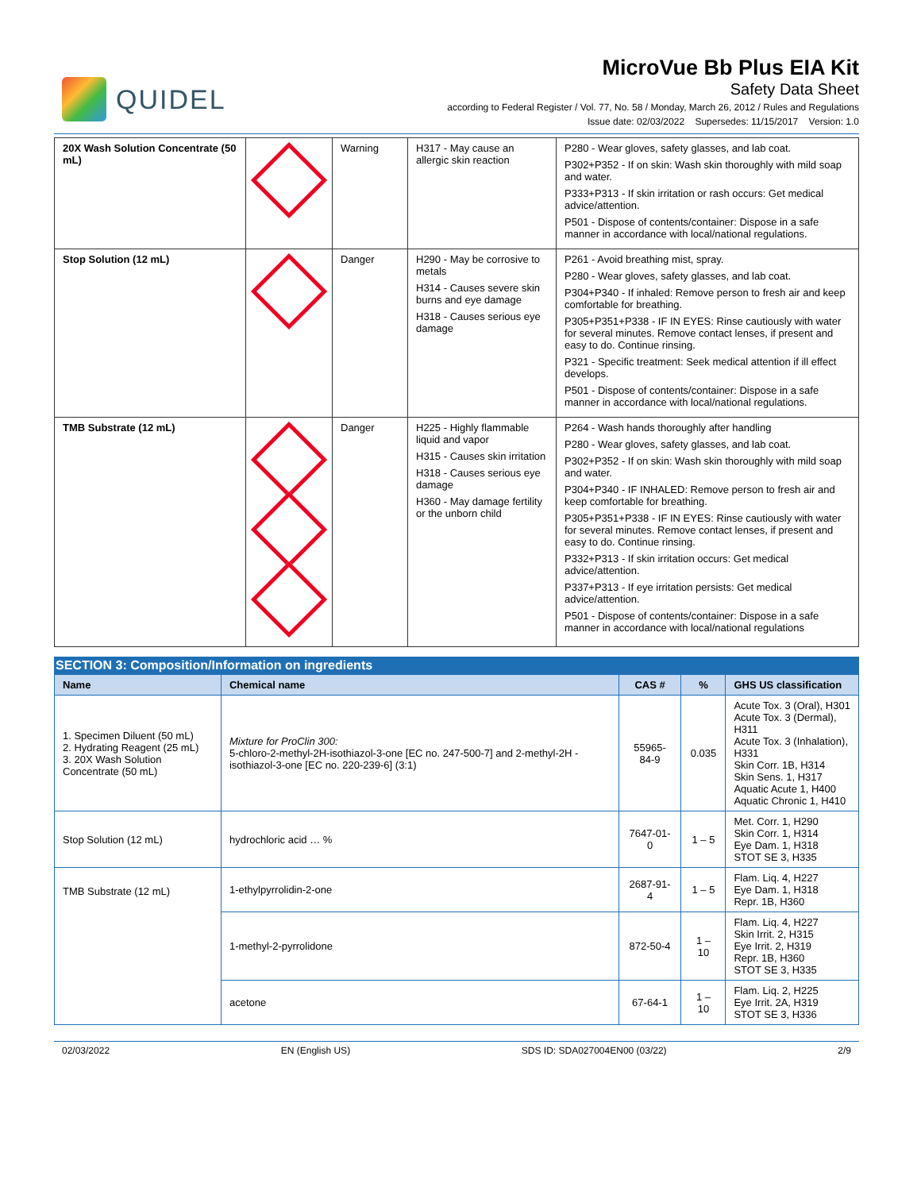QUIDEL
MicroVue Bb Plus EIA Kit
Safety Data Sheet
according to Federal Register / Vol. 77, No. 58 / Monday, March 26, 2012 / Rules and Regulations
Issue date: 02/03/2022 Supersedes: 11/15/2017 Version: 1.0
| 20X Wash Solution Concentrate (50 mL) | | Warning | H317 - May cause an allergic skin reaction | P280 - Wear gloves, safety glasses, and lab coat. P302+P352 - If on skin: Wash skin thoroughly with mild soap and water. P333+P313 - If skin irritation or rash occurs: Get medical advice/attention. P501 - Dispose of contents/container: Dispose in a safe manner in accordance with local/national regulations. |
| Stop Solution (12 mL) | | Danger | H290 - May be corrosive to metals H314 - Causes severe skin burns and eye damage H318 - Causes serious eye damage | P261 - Avoid breathing mist, spray. P280 - Wear gloves, safety glasses, and lab coat. P304+P340 - If inhaled: Remove person to fresh air and keep comfortable for breathing. P305+P351+P338 - IF IN EYES: Rinse cautiously with water for several minutes. Remove contact lenses, if present and easy to do. Continue rinsing. P321 - Specific treatment: Seek medical attention if ill effect develops. P501 - Dispose of contents/container: Dispose in a safe manner in accordance with local/national regulations. |
| TMB Substrate (12 mL) | | Danger | H225 - Highly flammable liquid and vapor H315 - Causes skin irritation H318 - Causes serious eye damage H360 - May damage fertility or the unborn child | P264 - Wash hands thoroughly after handling P280 - Wear gloves, safety glasses, and lab coat. P302+P352 - If on skin: Wash skin thoroughly with mild soap and water. P304+P340 - IF INHALED: Remove person to fresh air and keep comfortable for breathing. P305+P351+P338 - IF IN EYES: Rinse cautiously with water for several minutes. Remove contact lenses, if present and easy to do. Continue rinsing. P332+P313 - If skin irritation occurs: Get medical advice/attention. P337+P313 - If eye irritation persists: Get medical advice/attention. P501 - Dispose of contents/container: Dispose in a safe manner in accordance with local/national regulations |
SECTION 3: Composition/Information on ingredients
| Name | Chemical name | CAS # | % | GHS US classification |
| --- | --- | --- | --- | --- |
| 1. Specimen Diluent (50 mL) 2. Hydrating Reagent (25 mL) 3. 20X Wash Solution Concentrate (50 mL) | Mixture for ProClin 300: 5-chloro-2-methyl-2H-isothiazol-3-one [EC no. 247-500-7] and 2-methyl-2H -isothiazol-3-one [EC no. 220-239-6] (3:1) | 55965-84-9 | 0.035 | Acute Tox. 3 (Oral), H301 Acute Tox. 3 (Dermal), H311 Acute Tox. 3 (Inhalation), H331 Skin Corr. 1B, H314 Skin Sens. 1, H317 Aquatic Acute 1, H400 Aquatic Chronic 1, H410 |
| Stop Solution (12 mL) | hydrochloric acid … % | 7647-01-0 | 1 – 5 | Met. Corr. 1, H290 Skin Corr. 1, H314 Eye Dam. 1, H318 STOT SE 3, H335 |
| TMB Substrate (12 mL) | 1-ethylpyrrolidin-2-one | 2687-91-4 | 1 – 5 | Flam. Liq. 4, H227 Eye Dam. 1, H318 Repr. 1B, H360 |
| | 1-methyl-2-pyrrolidone | 872-50-4 | 1 – 10 | Flam. Liq. 4, H227 Skin Irrit. 2, H315 Eye Irrit. 2, H319 Repr. 1B, H360 STOT SE 3, H335 |
| | acetone | 67-64-1 | 1 – 10 | Flam. Liq. 2, H225 Eye Irrit. 2A, H319 STOT SE 3, H336 |
02/03/2022 EN (English US) SDS ID: SDA027004EN00 (03/22) 2/9